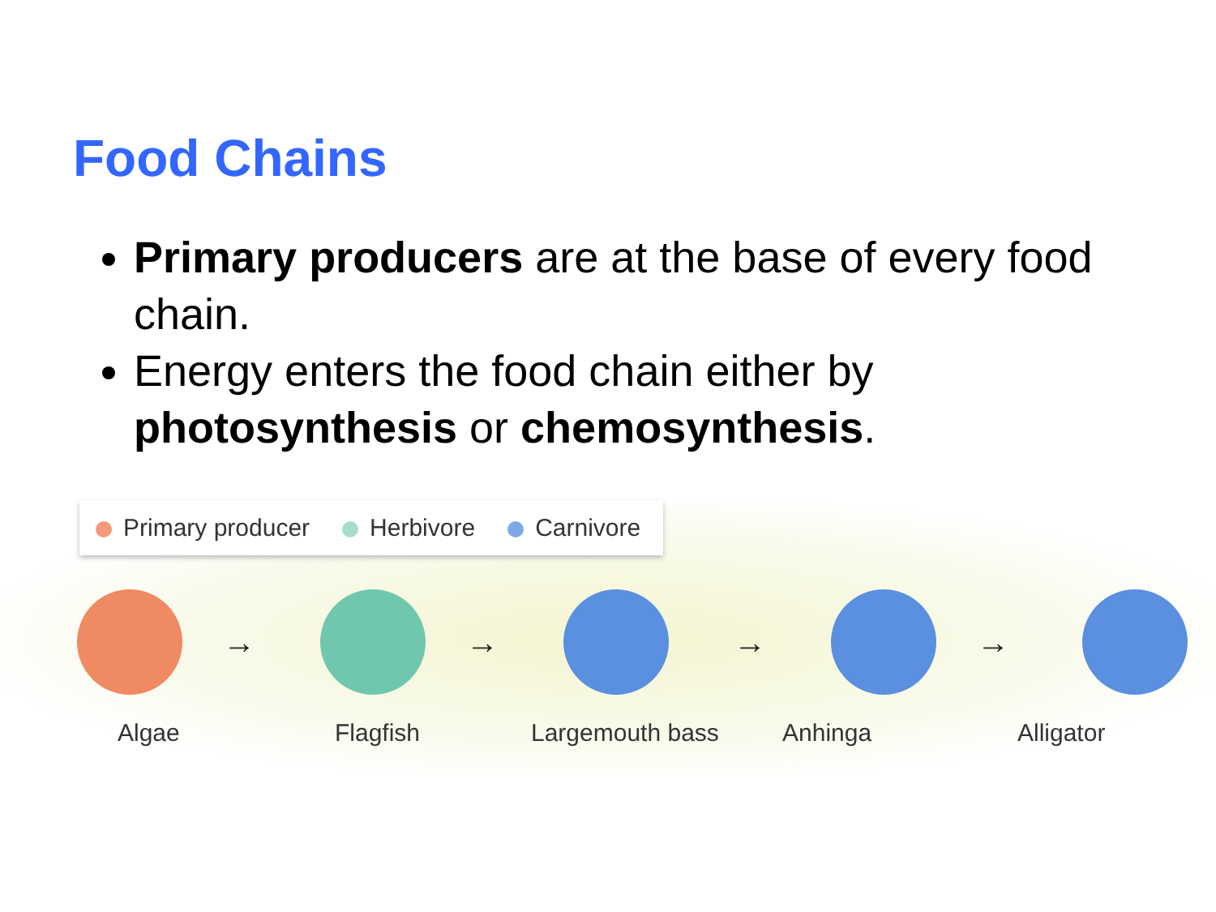Food Chains
Primary producers are at the base of every food chain.
Energy enters the food chain either by photosynthesis or chemosynthesis.
Primary producer Herbivore Carnivore
→ → → →
Algae Flagfish Largemouth bass Anhinga Alligator